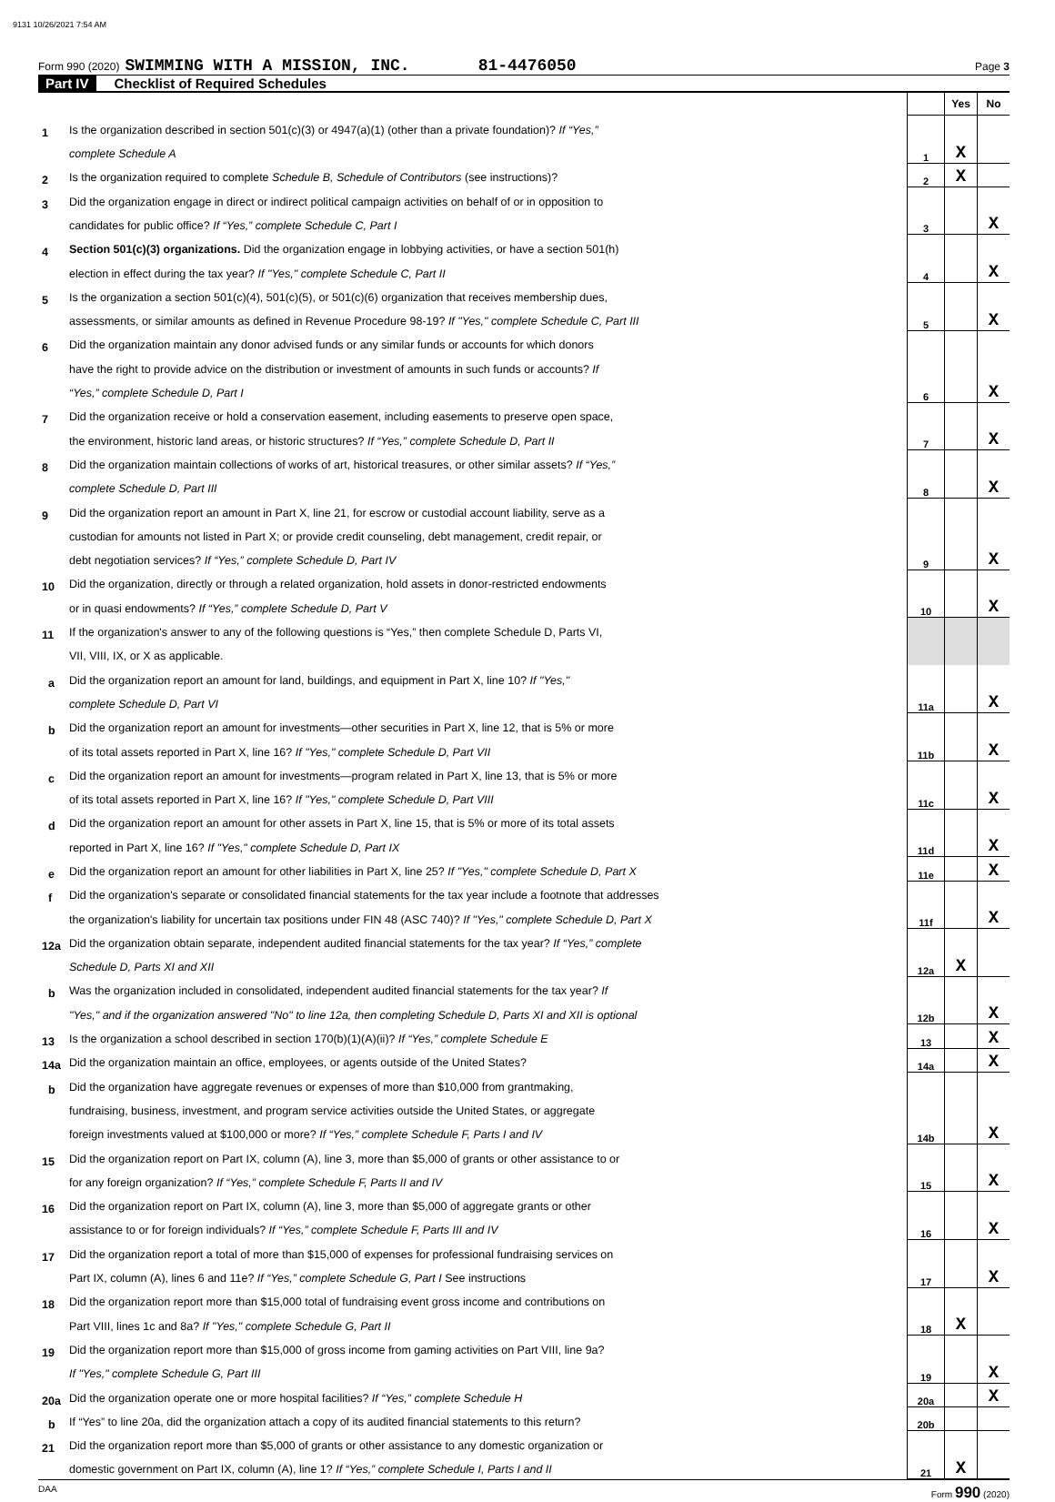9131 10/26/2021 7:54 AM
Form 990 (2020) SWIMMING WITH A MISSION, INC. 81-4476050 Page 3
Part IV Checklist of Required Schedules
| | | | Yes | No |
| 1 | Is the organization described in section 501(c)(3) or 4947(a)(1) (other than a private foundation)? If “Yes,” | | | |
| | complete Schedule A | 1 | X | |
| 2 | Is the organization required to complete Schedule B, Schedule of Contributors (see instructions)? | 2 | X | |
| 3 | Did the organization engage in direct or indirect political campaign activities on behalf of or in opposition to | | | |
| | candidates for public office? If “Yes,” complete Schedule C, Part I | 3 | | X |
| 4 | Section 501(c)(3) organizations. Did the organization engage in lobbying activities, or have a section 501(h) | | | |
| | election in effect during the tax year? If "Yes," complete Schedule C, Part II | 4 | | X |
| 5 | Is the organization a section 501(c)(4), 501(c)(5), or 501(c)(6) organization that receives membership dues, | | | |
| | assessments, or similar amounts as defined in Revenue Procedure 98-19? If "Yes," complete Schedule C, Part III | 5 | | X |
| 6 | Did the organization maintain any donor advised funds or any similar funds or accounts for which donors | | | |
| | have the right to provide advice on the distribution or investment of amounts in such funds or accounts? If | | | |
| | “Yes,” complete Schedule D, Part I | 6 | | X |
| 7 | Did the organization receive or hold a conservation easement, including easements to preserve open space, | | | |
| | the environment, historic land areas, or historic structures? If “Yes,” complete Schedule D, Part II | 7 | | X |
| 8 | Did the organization maintain collections of works of art, historical treasures, or other similar assets? If “Yes,” | | | |
| | complete Schedule D, Part III | 8 | | X |
| 9 | Did the organization report an amount in Part X, line 21, for escrow or custodial account liability, serve as a | | | |
| | custodian for amounts not listed in Part X; or provide credit counseling, debt management, credit repair, or | | | |
| | debt negotiation services? If “Yes,” complete Schedule D, Part IV | 9 | | X |
| 10 | Did the organization, directly or through a related organization, hold assets in donor-restricted endowments | | | |
| | or in quasi endowments? If “Yes,” complete Schedule D, Part V | 10 | | X |
| 11 | If the organization's answer to any of the following questions is “Yes,” then complete Schedule D, Parts VI, | | | |
| | VII, VIII, IX, or X as applicable. | | | |
| a | Did the organization report an amount for land, buildings, and equipment in Part X, line 10? If "Yes," | | | |
| | complete Schedule D, Part VI | 11a | | X |
| b | Did the organization report an amount for investments—other securities in Part X, line 12, that is 5% or more | | | |
| | of its total assets reported in Part X, line 16? If "Yes," complete Schedule D, Part VII | 11b | | X |
| c | Did the organization report an amount for investments—program related in Part X, line 13, that is 5% or more | | | |
| | of its total assets reported in Part X, line 16? If "Yes," complete Schedule D, Part VIII | 11c | | X |
| d | Did the organization report an amount for other assets in Part X, line 15, that is 5% or more of its total assets | | | |
| | reported in Part X, line 16? If "Yes," complete Schedule D, Part IX | 11d | | X |
| e | Did the organization report an amount for other liabilities in Part X, line 25? If "Yes," complete Schedule D, Part X | 11e | | X |
| f | Did the organization's separate or consolidated financial statements for the tax year include a footnote that addresses | | | |
| | the organization's liability for uncertain tax positions under FIN 48 (ASC 740)? If "Yes," complete Schedule D, Part X | 11f | | X |
| 12a | Did the organization obtain separate, independent audited financial statements for the tax year? If “Yes,” complete | | | |
| | Schedule D, Parts XI and XII | 12a | X | |
| b | Was the organization included in consolidated, independent audited financial statements for the tax year? If | | | |
| | "Yes," and if the organization answered "No" to line 12a, then completing Schedule D, Parts XI and XII is optional | 12b | | X |
| 13 | Is the organization a school described in section 170(b)(1)(A)(ii)? If “Yes,” complete Schedule E | 13 | | X |
| 14a | Did the organization maintain an office, employees, or agents outside of the United States? | 14a | | X |
| b | Did the organization have aggregate revenues or expenses of more than $10,000 from grantmaking, | | | |
| | fundraising, business, investment, and program service activities outside the United States, or aggregate | | | |
| | foreign investments valued at $100,000 or more? If “Yes,” complete Schedule F, Parts I and IV | 14b | | X |
| 15 | Did the organization report on Part IX, column (A), line 3, more than $5,000 of grants or other assistance to or | | | |
| | for any foreign organization? If “Yes,” complete Schedule F, Parts II and IV | 15 | | X |
| 16 | Did the organization report on Part IX, column (A), line 3, more than $5,000 of aggregate grants or other | | | |
| | assistance to or for foreign individuals? If “Yes,” complete Schedule F, Parts III and IV | 16 | | X |
| 17 | Did the organization report a total of more than $15,000 of expenses for professional fundraising services on | | | |
| | Part IX, column (A), lines 6 and 11e? If “Yes,” complete Schedule G, Part I See instructions | 17 | | X |
| 18 | Did the organization report more than $15,000 total of fundraising event gross income and contributions on | | | |
| | Part VIII, lines 1c and 8a? If "Yes," complete Schedule G, Part II | 18 | X | |
| 19 | Did the organization report more than $15,000 of gross income from gaming activities on Part VIII, line 9a? | | | |
| | If "Yes," complete Schedule G, Part III | 19 | | X |
| 20a | Did the organization operate one or more hospital facilities? If “Yes,” complete Schedule H | 20a | | X |
| b | If “Yes” to line 20a, did the organization attach a copy of its audited financial statements to this return? | 20b | | |
| 21 | Did the organization report more than $5,000 of grants or other assistance to any domestic organization or | | | |
| | domestic government on Part IX, column (A), line 1? If “Yes,” complete Schedule I, Parts I and II | 21 | X | |
DAA Form 990 (2020)